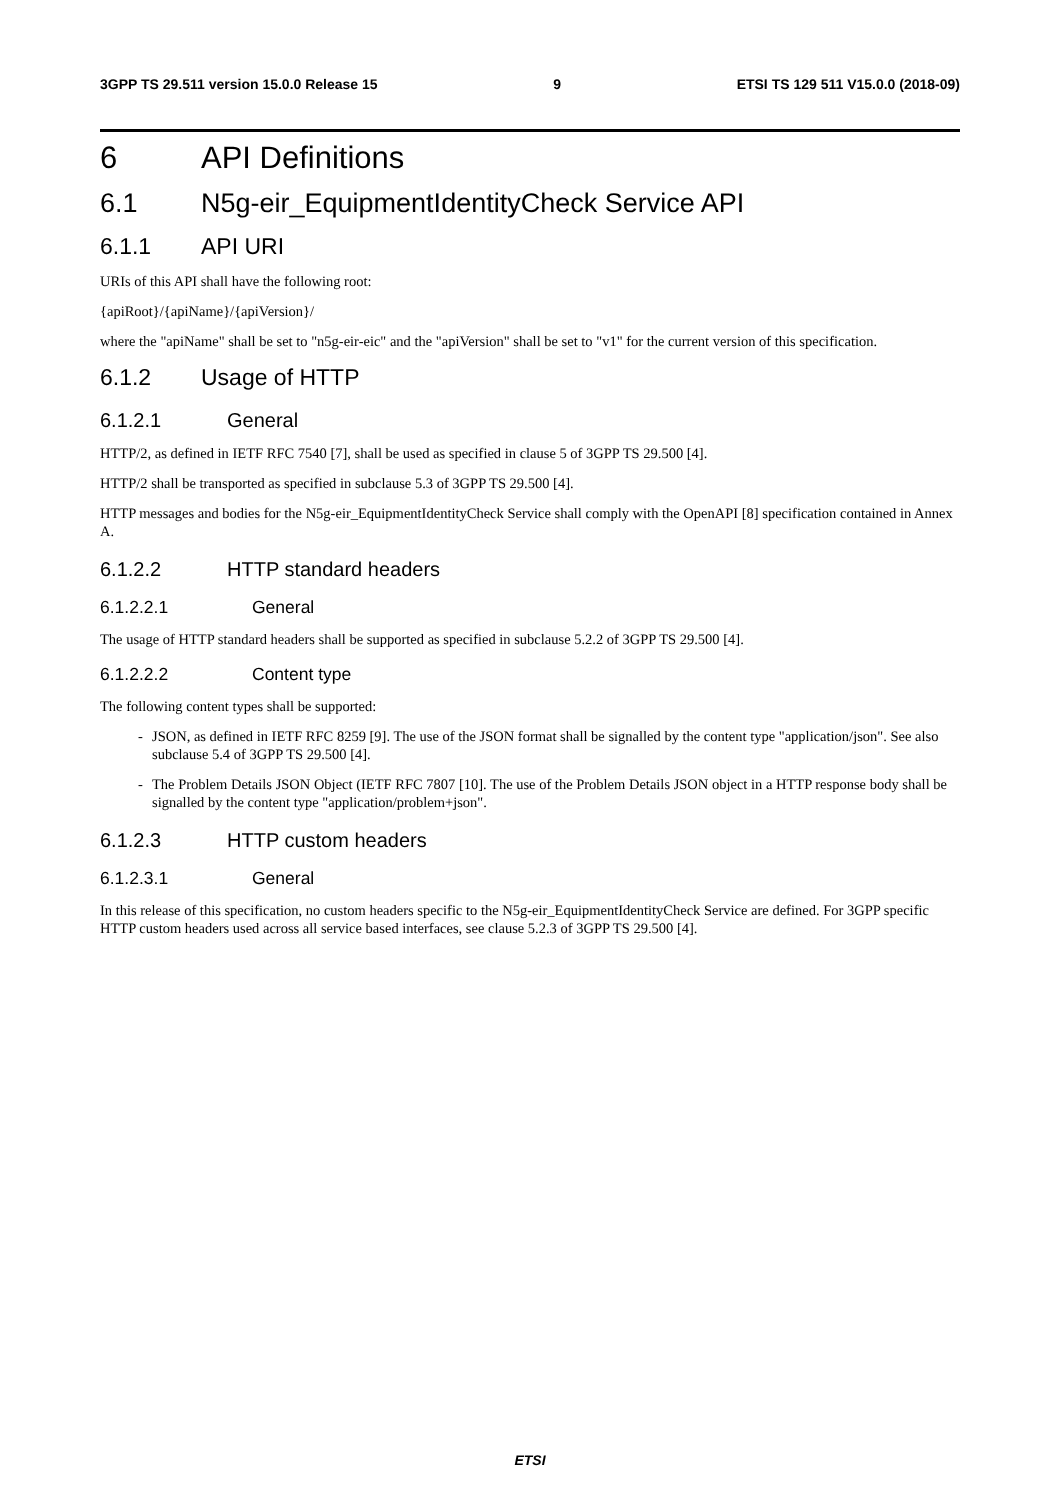3GPP TS 29.511 version 15.0.0 Release 15 9 ETSI TS 129 511 V15.0.0 (2018-09)
6 API Definitions
6.1 N5g-eir_EquipmentIdentityCheck Service API
6.1.1 API URI
URIs of this API shall have the following root:
{apiRoot}/{apiName}/{apiVersion}/
where the "apiName" shall be set to "n5g-eir-eic" and the "apiVersion" shall be set to "v1" for the current version of this specification.
6.1.2 Usage of HTTP
6.1.2.1 General
HTTP/2, as defined in IETF RFC 7540 [7], shall be used as specified in clause 5 of 3GPP TS 29.500 [4].
HTTP/2 shall be transported as specified in subclause 5.3 of 3GPP TS 29.500 [4].
HTTP messages and bodies for the N5g-eir_EquipmentIdentityCheck Service shall comply with the OpenAPI [8] specification contained in Annex A.
6.1.2.2 HTTP standard headers
6.1.2.2.1 General
The usage of HTTP standard headers shall be supported as specified in subclause 5.2.2 of 3GPP TS 29.500 [4].
6.1.2.2.2 Content type
The following content types shall be supported:
- JSON, as defined in IETF RFC 8259 [9]. The use of the JSON format shall be signalled by the content type "application/json". See also subclause 5.4 of 3GPP TS 29.500 [4].
- The Problem Details JSON Object (IETF RFC 7807 [10]. The use of the Problem Details JSON object in a HTTP response body shall be signalled by the content type "application/problem+json".
6.1.2.3 HTTP custom headers
6.1.2.3.1 General
In this release of this specification, no custom headers specific to the N5g-eir_EquipmentIdentityCheck Service are defined. For 3GPP specific HTTP custom headers used across all service based interfaces, see clause 5.2.3 of 3GPP TS 29.500 [4].
ETSI